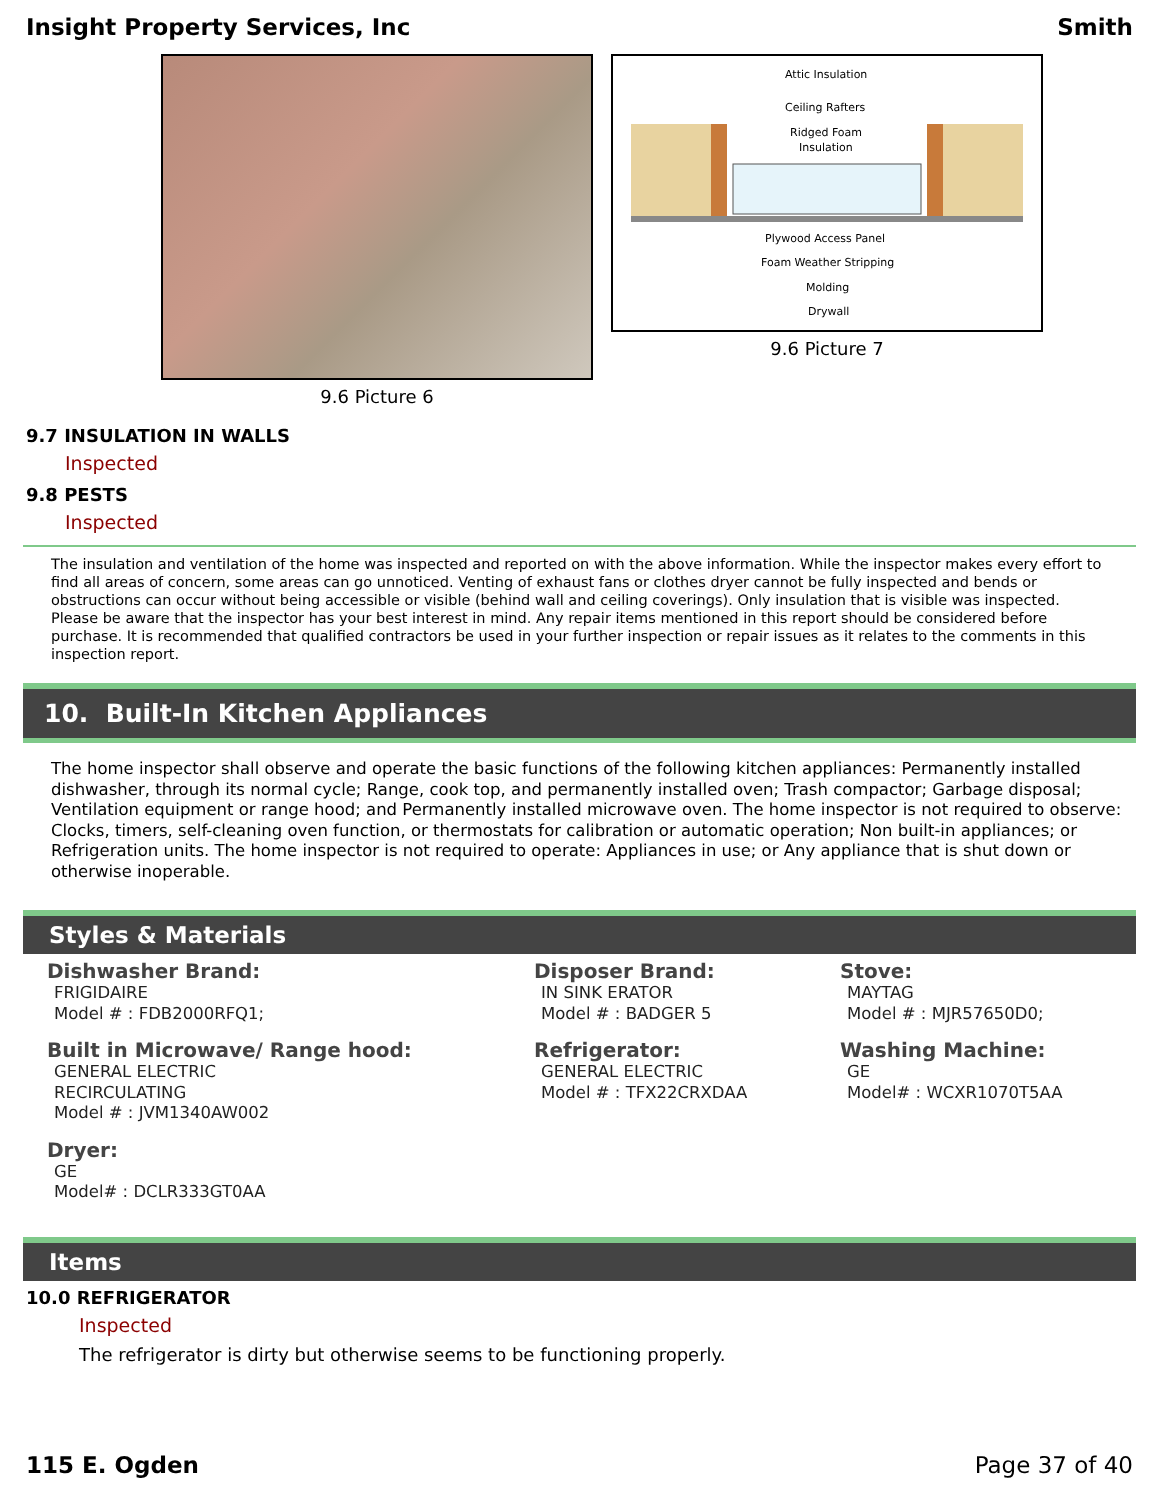Insight Property Services, Inc Smith
9.6 Picture 6
Attic Insulation
Ceiling Rafters
Ridged Foam
Insulation
Plywood Access Panel
Foam Weather Stripping
Molding
Drywall
9.6 Picture 7
9.7 INSULATION IN WALLS
Inspected
9.8 PESTS
Inspected
The insulation and ventilation of the home was inspected and reported on with the above information. While the inspector makes every effort to find all areas of concern, some areas can go unnoticed. Venting of exhaust fans or clothes dryer cannot be fully inspected and bends or obstructions can occur without being accessible or visible (behind wall and ceiling coverings). Only insulation that is visible was inspected. Please be aware that the inspector has your best interest in mind. Any repair items mentioned in this report should be considered before purchase. It is recommended that qualified contractors be used in your further inspection or repair issues as it relates to the comments in this inspection report.
10. Built-In Kitchen Appliances
The home inspector shall observe and operate the basic functions of the following kitchen appliances: Permanently installed dishwasher, through its normal cycle; Range, cook top, and permanently installed oven; Trash compactor; Garbage disposal; Ventilation equipment or range hood; and Permanently installed microwave oven. The home inspector is not required to observe: Clocks, timers, self-cleaning oven function, or thermostats for calibration or automatic operation; Non built-in appliances; or Refrigeration units. The home inspector is not required to operate: Appliances in use; or Any appliance that is shut down or otherwise inoperable.
Styles & Materials
Dishwasher Brand:
FRIGIDAIRE
Model # : FDB2000RFQ1;
Built in Microwave/ Range hood:
GENERAL ELECTRIC
RECIRCULATING
Model # : JVM1340AW002
Dryer:
GE
Model# : DCLR333GT0AA
Disposer Brand:
IN SINK ERATOR
Model # : BADGER 5
Refrigerator:
GENERAL ELECTRIC
Model # : TFX22CRXDAA
Stove:
MAYTAG
Model # : MJR57650D0;
Washing Machine:
GE
Model# : WCXR1070T5AA
Items
10.0 REFRIGERATOR
Inspected
The refrigerator is dirty but otherwise seems to be functioning properly.
115 E. Ogden Page 37 of 40